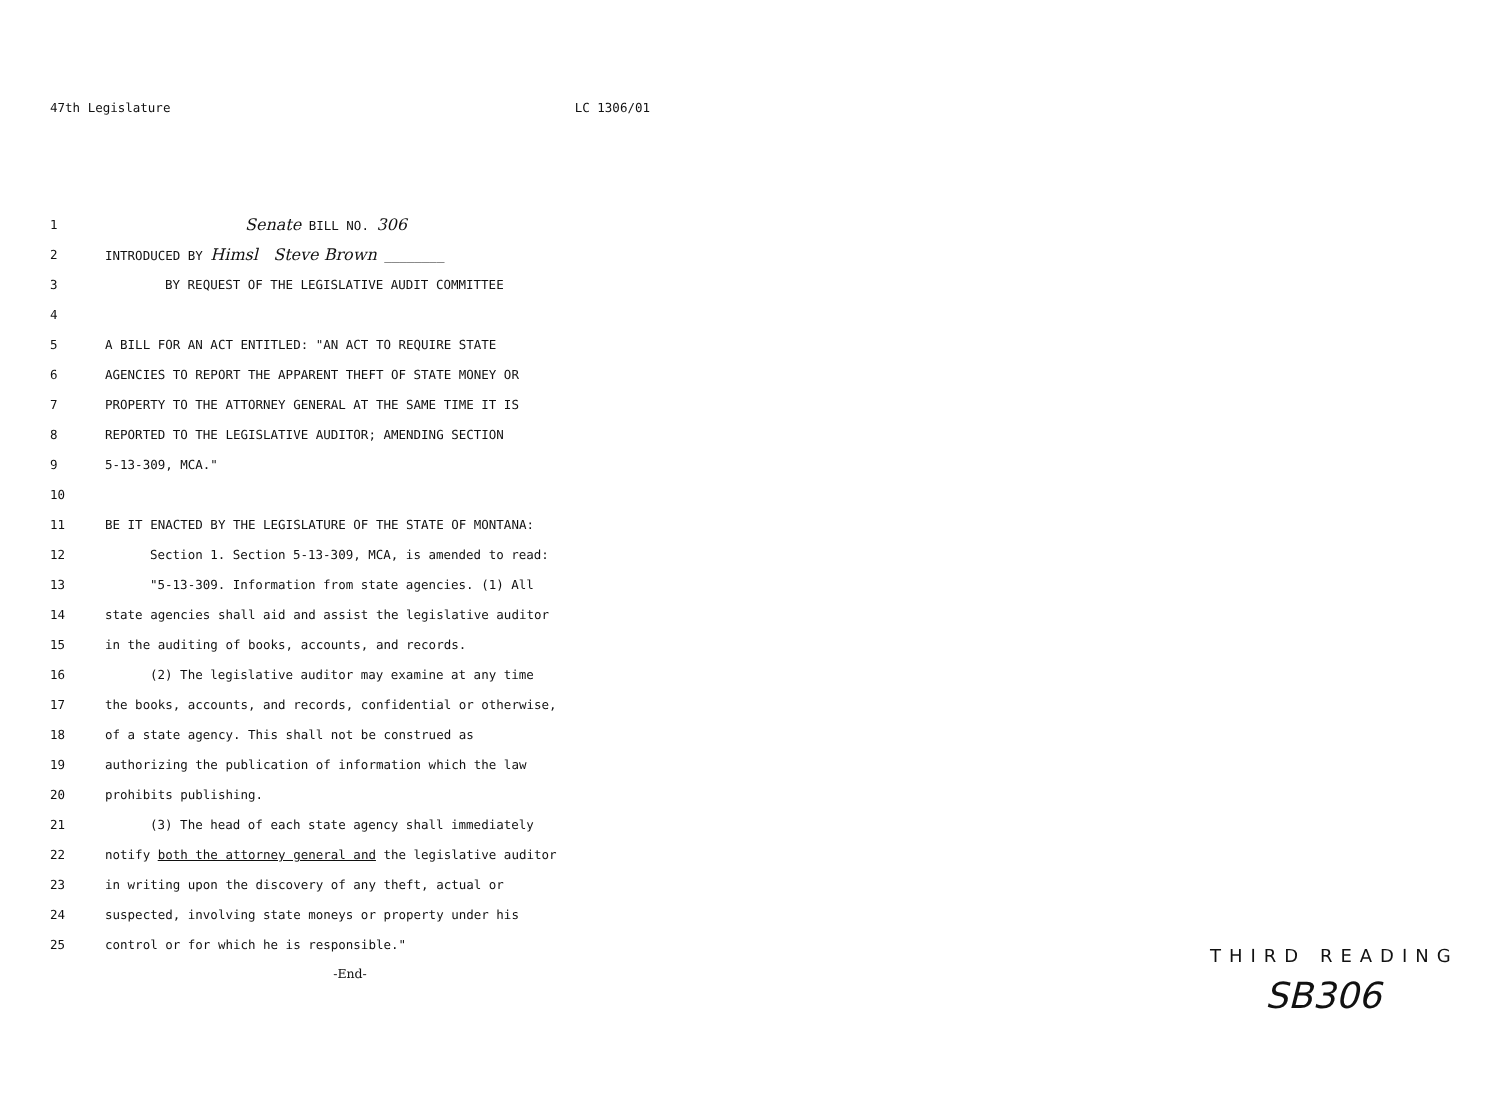47th Legislature LC 1306/01
1 Senate BILL NO. 306
2 INTRODUCED BY Himsl Steve Brown ________
3 BY REQUEST OF THE LEGISLATIVE AUDIT COMMITTEE
4
5 A BILL FOR AN ACT ENTITLED: "AN ACT TO REQUIRE STATE
6 AGENCIES TO REPORT THE APPARENT THEFT OF STATE MONEY OR
7 PROPERTY TO THE ATTORNEY GENERAL AT THE SAME TIME IT IS
8 REPORTED TO THE LEGISLATIVE AUDITOR; AMENDING SECTION
9 5-13-309, MCA."
10
11 BE IT ENACTED BY THE LEGISLATURE OF THE STATE OF MONTANA:
12 Section 1. Section 5-13-309, MCA, is amended to read:
13 "5-13-309. Information from state agencies. (1) All
14 state agencies shall aid and assist the legislative auditor
15 in the auditing of books, accounts, and records.
16 (2) The legislative auditor may examine at any time
17 the books, accounts, and records, confidential or otherwise,
18 of a state agency. This shall not be construed as
19 authorizing the publication of information which the law
20 prohibits publishing.
21 (3) The head of each state agency shall immediately
22 notify both the attorney general and the legislative auditor
23 in writing upon the discovery of any theft, actual or
24 suspected, involving state moneys or property under his
25 control or for which he is responsible."
-End-
THIRD READING
SB306